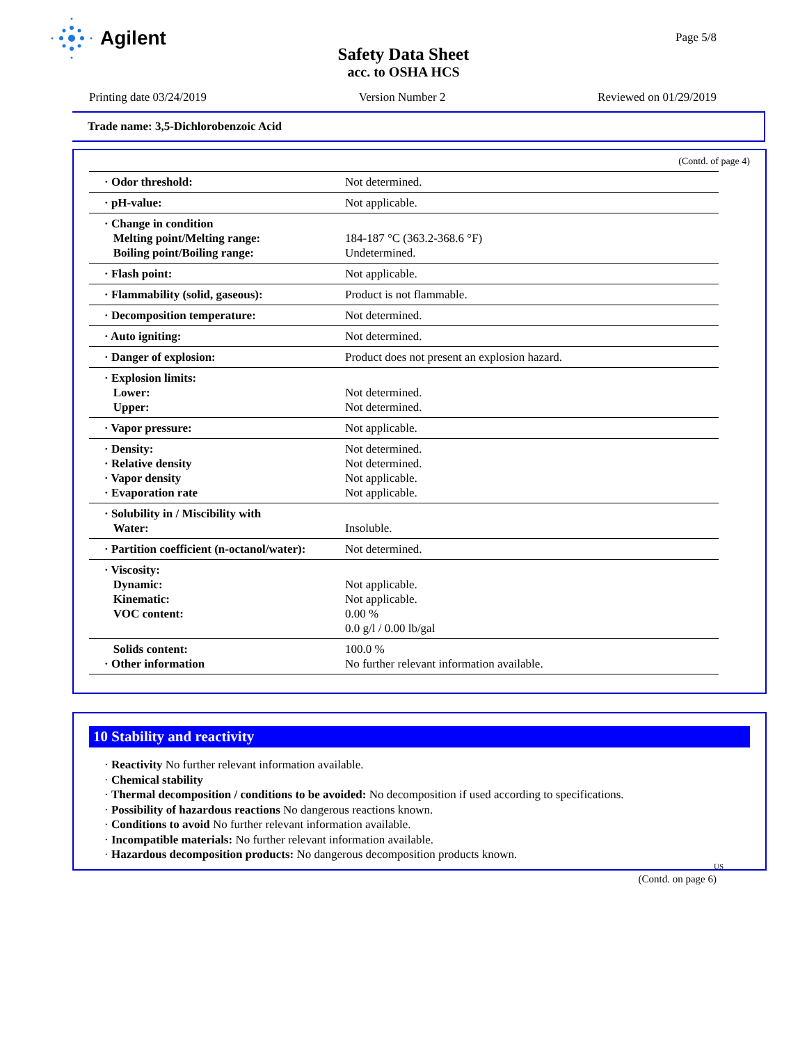Agilent
Page 5/8
Safety Data Sheet
acc. to OSHA HCS
Printing date 03/24/2019 Version Number 2 Reviewed on 01/29/2019
Trade name: 3,5-Dichlorobenzoic Acid
(Contd. of page 4)
| · Odor threshold: | Not determined. |
| · pH-value: | Not applicable. |
| · Change in condition Melting point/Melting range: Boiling point/Boiling range: | 184-187 °C (363.2-368.6 °F) Undetermined. |
| · Flash point: | Not applicable. |
| · Flammability (solid, gaseous): | Product is not flammable. |
| · Decomposition temperature: | Not determined. |
| · Auto igniting: | Not determined. |
| · Danger of explosion: | Product does not present an explosion hazard. |
| · Explosion limits: Lower: Upper: | Not determined. Not determined. |
| · Vapor pressure: | Not applicable. |
| · Density: · Relative density · Vapor density · Evaporation rate | Not determined. Not determined. Not applicable. Not applicable. |
| · Solubility in / Miscibility with Water: | Insoluble. |
| · Partition coefficient (n-octanol/water): | Not determined. |
| · Viscosity: Dynamic: Kinematic: VOC content: | Not applicable. Not applicable. 0.00 % 0.0 g/l / 0.00 lb/gal |
| Solids content: · Other information | 100.0 % No further relevant information available. |
10 Stability and reactivity
· Reactivity No further relevant information available.
· Chemical stability
· Thermal decomposition / conditions to be avoided: No decomposition if used according to specifications.
· Possibility of hazardous reactions No dangerous reactions known.
· Conditions to avoid No further relevant information available.
· Incompatible materials: No further relevant information available.
· Hazardous decomposition products: No dangerous decomposition products known.
US
(Contd. on page 6)